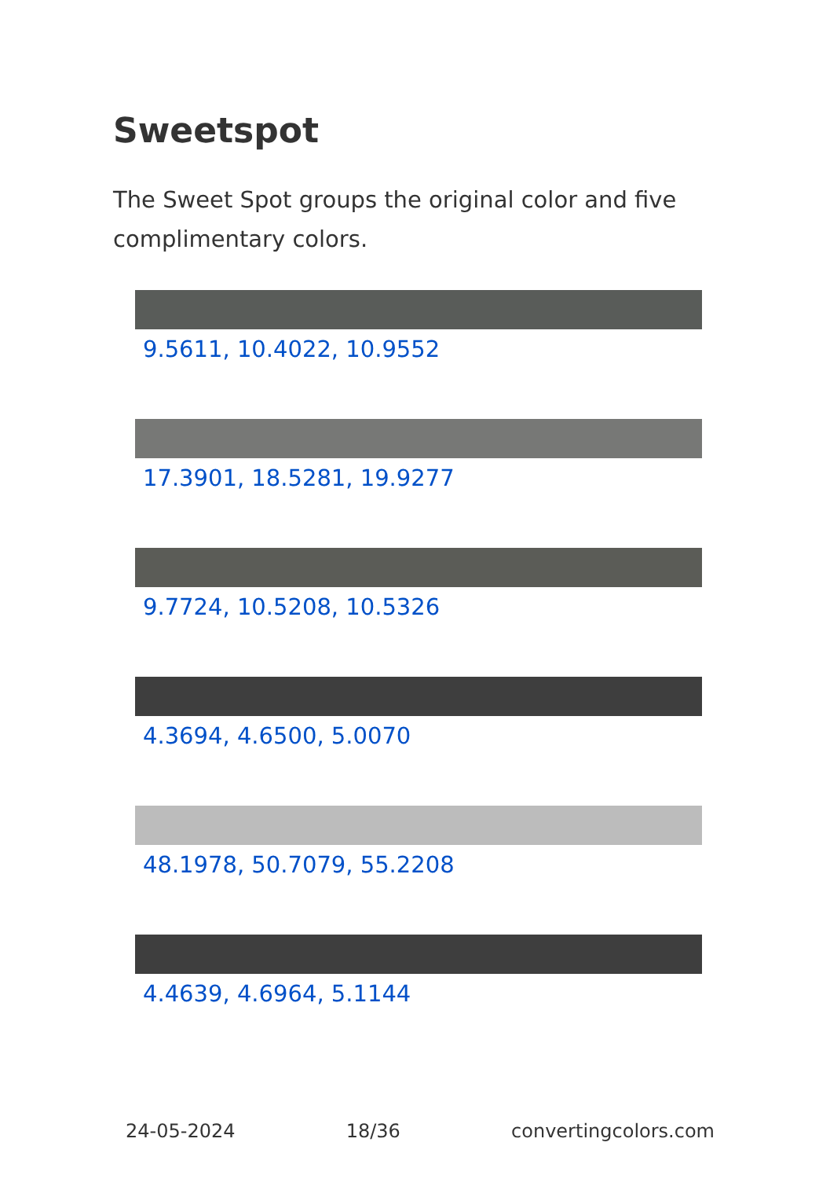Sweetspot
The Sweet Spot groups the original color and five complimentary colors.
9.5611, 10.4022, 10.9552
17.3901, 18.5281, 19.9277
9.7724, 10.5208, 10.5326
4.3694, 4.6500, 5.0070
48.1978, 50.7079, 55.2208
4.4639, 4.6964, 5.1144
24-05-2024 18/36 convertingcolors.com